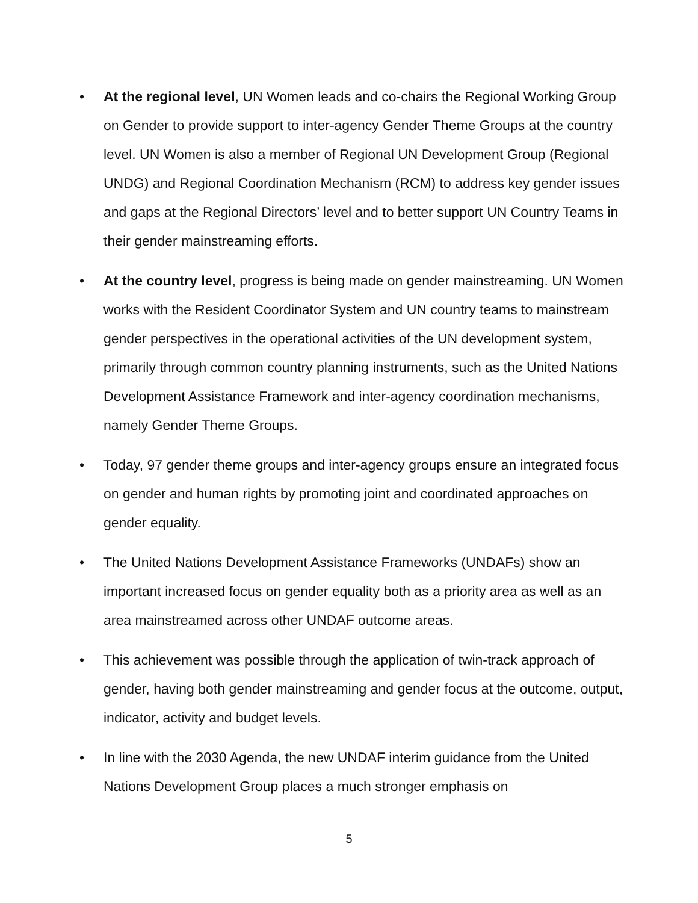• At the regional level, UN Women leads and co-chairs the Regional Working Group on Gender to provide support to inter-agency Gender Theme Groups at the country level. UN Women is also a member of Regional UN Development Group (Regional UNDG) and Regional Coordination Mechanism (RCM) to address key gender issues and gaps at the Regional Directors’ level and to better support UN Country Teams in their gender mainstreaming efforts.
• At the country level, progress is being made on gender mainstreaming. UN Women works with the Resident Coordinator System and UN country teams to mainstream gender perspectives in the operational activities of the UN development system, primarily through common country planning instruments, such as the United Nations Development Assistance Framework and inter-agency coordination mechanisms, namely Gender Theme Groups.
• Today, 97 gender theme groups and inter-agency groups ensure an integrated focus on gender and human rights by promoting joint and coordinated approaches on gender equality.
• The United Nations Development Assistance Frameworks (UNDAFs) show an important increased focus on gender equality both as a priority area as well as an area mainstreamed across other UNDAF outcome areas.
• This achievement was possible through the application of twin-track approach of gender, having both gender mainstreaming and gender focus at the outcome, output, indicator, activity and budget levels.
• In line with the 2030 Agenda, the new UNDAF interim guidance from the United Nations Development Group places a much stronger emphasis on
5